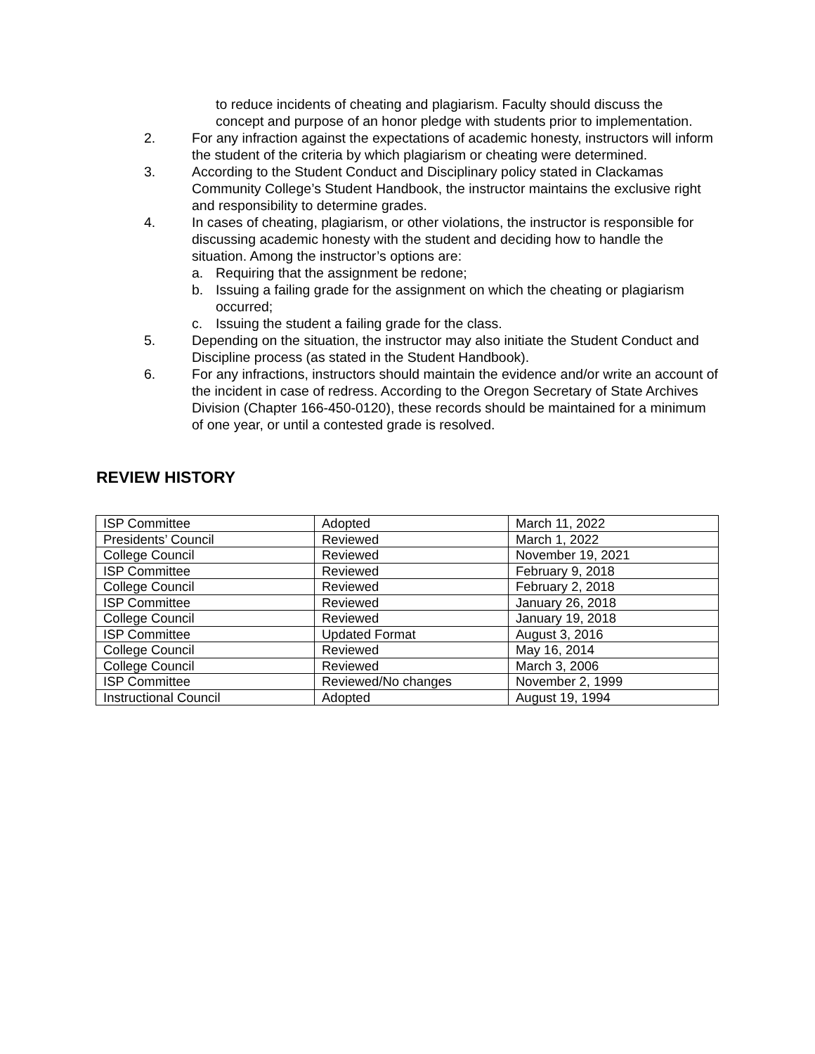to reduce incidents of cheating and plagiarism. Faculty should discuss the concept and purpose of an honor pledge with students prior to implementation.
2. For any infraction against the expectations of academic honesty, instructors will inform the student of the criteria by which plagiarism or cheating were determined.
3. According to the Student Conduct and Disciplinary policy stated in Clackamas Community College’s Student Handbook, the instructor maintains the exclusive right and responsibility to determine grades.
4. In cases of cheating, plagiarism, or other violations, the instructor is responsible for discussing academic honesty with the student and deciding how to handle the situation. Among the instructor’s options are:
a. Requiring that the assignment be redone;
b. Issuing a failing grade for the assignment on which the cheating or plagiarism occurred;
c. Issuing the student a failing grade for the class.
5. Depending on the situation, the instructor may also initiate the Student Conduct and Discipline process (as stated in the Student Handbook).
6. For any infractions, instructors should maintain the evidence and/or write an account of the incident in case of redress. According to the Oregon Secretary of State Archives Division (Chapter 166-450-0120), these records should be maintained for a minimum of one year, or until a contested grade is resolved.
REVIEW HISTORY
| ISP Committee | Adopted | March 11, 2022 |
| Presidents’ Council | Reviewed | March 1, 2022 |
| College Council | Reviewed | November 19, 2021 |
| ISP Committee | Reviewed | February 9, 2018 |
| College Council | Reviewed | February 2, 2018 |
| ISP Committee | Reviewed | January 26, 2018 |
| College Council | Reviewed | January 19, 2018 |
| ISP Committee | Updated Format | August 3, 2016 |
| College Council | Reviewed | May 16, 2014 |
| College Council | Reviewed | March 3, 2006 |
| ISP Committee | Reviewed/No changes | November 2, 1999 |
| Instructional Council | Adopted | August 19, 1994 |